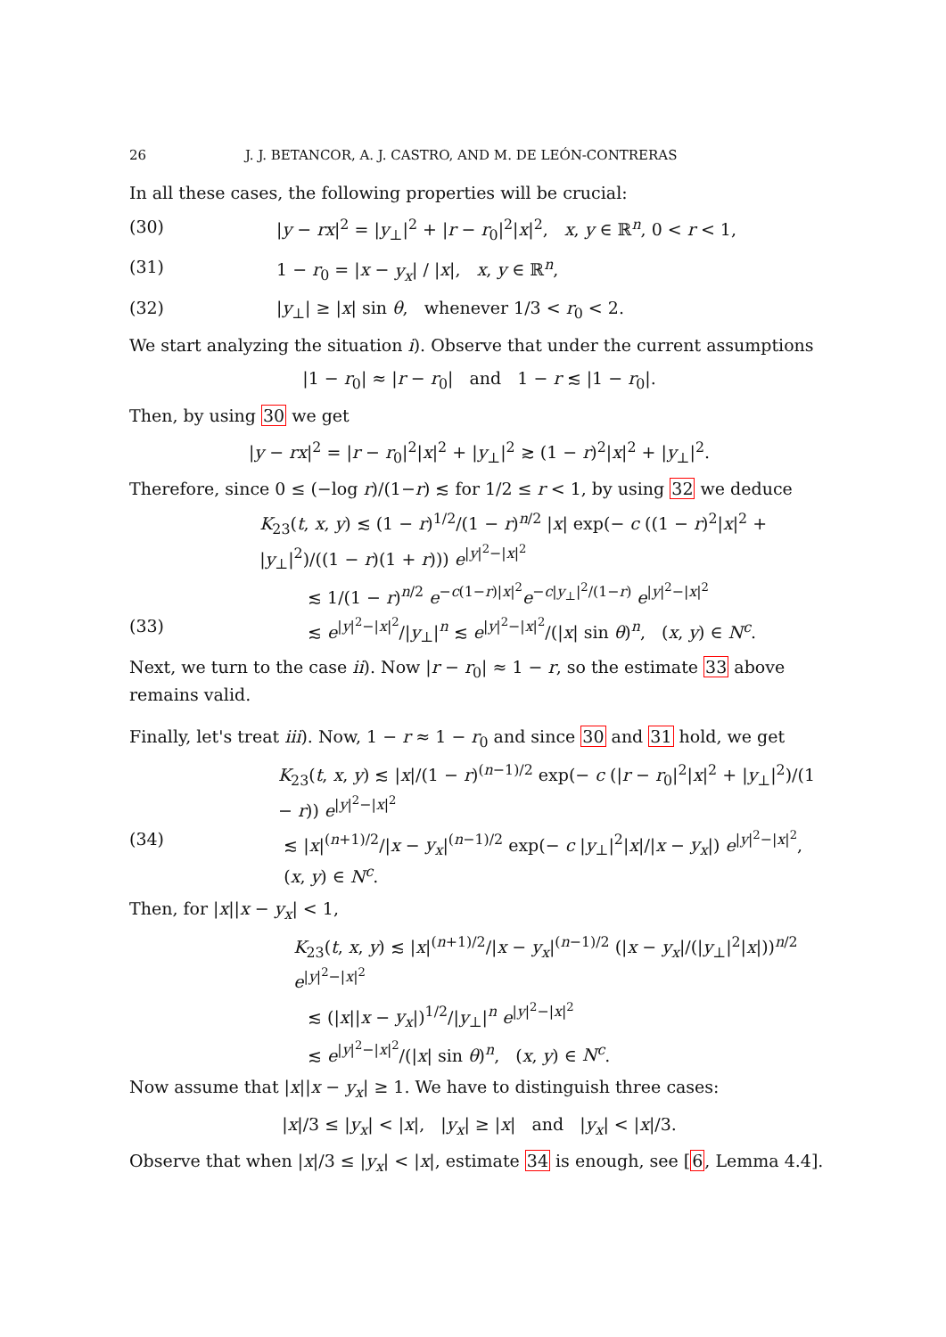26 J. J. BETANCOR, A. J. CASTRO, AND M. DE LEÓN-CONTRERAS
In all these cases, the following properties will be crucial:
(30) |y − rx|<sup>2</sup> = |y<sub>⊥</sub>|<sup>2</sup> + |r − r<sub>0</sub>|<sup>2</sup>|x|<sup>2</sup>, x, y ∈ ℝ<sup>n</sup>, 0 < r < 1,
(31) 1 − r<sub>0</sub> = |x − y<sub>x</sub>| / |x|, x, y ∈ ℝ<sup>n</sup>,
(32) |y<sub>⊥</sub>| ≥ |x| sin θ, whenever 1/3 < r<sub>0</sub> < 2.
We start analyzing the situation i). Observe that under the current assumptions
|1 − r<sub>0</sub>| ≈ |r − r<sub>0</sub>| and 1 − r ≲ |1 − r<sub>0</sub>|.
Then, by using 30 we get
|y − rx|<sup>2</sup> = |r − r<sub>0</sub>|<sup>2</sup>|x|<sup>2</sup> + |y<sub>⊥</sub>|<sup>2</sup> ≳ (1 − r)<sup>2</sup>|x|<sup>2</sup> + |y<sub>⊥</sub>|<sup>2</sup>.
Therefore, since 0 ≤ (−log r)/(1−r) ≲ for 1/2 ≤ r < 1, by using 32 we deduce
K<sub>23</sub>(t, x, y) ≲ (1 − r)<sup>1/2</sup>/(1 − r)<sup>n/2</sup> |x| exp(− c ((1 − r)<sup>2</sup>|x|<sup>2</sup> + |y<sub>⊥</sub>|<sup>2</sup>)/((1 − r)(1 + r))) e<sup>|y|<sup>2</sup>−|x|<sup>2</sup></sup>
≲ 1/(1 − r)<sup>n/2</sup> e<sup>−c(1−r)|x|<sup>2</sup></sup>e<sup>−c|y<sub>⊥</sub>|<sup>2</sup>/(1−r)</sup> e<sup>|y|<sup>2</sup>−|x|<sup>2</sup></sup>
(33) ≲ e<sup>|y|<sup>2</sup>−|x|<sup>2</sup></sup>/|y<sub>⊥</sub>|<sup>n</sup> ≲ e<sup>|y|<sup>2</sup>−|x|<sup>2</sup></sup>/(|x| sin θ)<sup>n</sup>, (x, y) ∈ N<sup>c</sup>.
Next, we turn to the case ii). Now |r − r<sub>0</sub>| ≈ 1 − r, so the estimate 33 above remains valid.
Finally, let's treat iii). Now, 1 − r ≈ 1 − r<sub>0</sub> and since 30 and 31 hold, we get
K<sub>23</sub>(t, x, y) ≲ |x|/(1 − r)<sup>(n−1)/2</sup> exp(− c (|r − r<sub>0</sub>|<sup>2</sup>|x|<sup>2</sup> + |y<sub>⊥</sub>|<sup>2</sup>)/(1 − r)) e<sup>|y|<sup>2</sup>−|x|<sup>2</sup></sup>
(34) ≲ |x|<sup>(n+1)/2</sup>/|x − y<sub>x</sub>|<sup>(n−1)/2</sup> exp(− c |y<sub>⊥</sub>|<sup>2</sup>|x|/|x − y<sub>x</sub>|) e<sup>|y|<sup>2</sup>−|x|<sup>2</sup></sup>, (x, y) ∈ N<sup>c</sup>.
Then, for |x||x − y<sub>x</sub>| < 1,
K<sub>23</sub>(t, x, y) ≲ |x|<sup>(n+1)/2</sup>/|x − y<sub>x</sub>|<sup>(n−1)/2</sup> (|x − y<sub>x</sub>|/(|y<sub>⊥</sub>|<sup>2</sup>|x|))<sup>n/2</sup> e<sup>|y|<sup>2</sup>−|x|<sup>2</sup></sup>
≲ (|x||x − y<sub>x</sub>|)<sup>1/2</sup>/|y<sub>⊥</sub>|<sup>n</sup> e<sup>|y|<sup>2</sup>−|x|<sup>2</sup></sup>
≲ e<sup>|y|<sup>2</sup>−|x|<sup>2</sup></sup>/(|x| sin θ)<sup>n</sup>, (x, y) ∈ N<sup>c</sup>.
Now assume that |x||x − y<sub>x</sub>| ≥ 1. We have to distinguish three cases:
|x|/3 ≤ |y<sub>x</sub>| < |x|, |y<sub>x</sub>| ≥ |x| and |y<sub>x</sub>| < |x|/3.
Observe that when |x|/3 ≤ |y<sub>x</sub>| < |x|, estimate 34 is enough, see [6, Lemma 4.4].